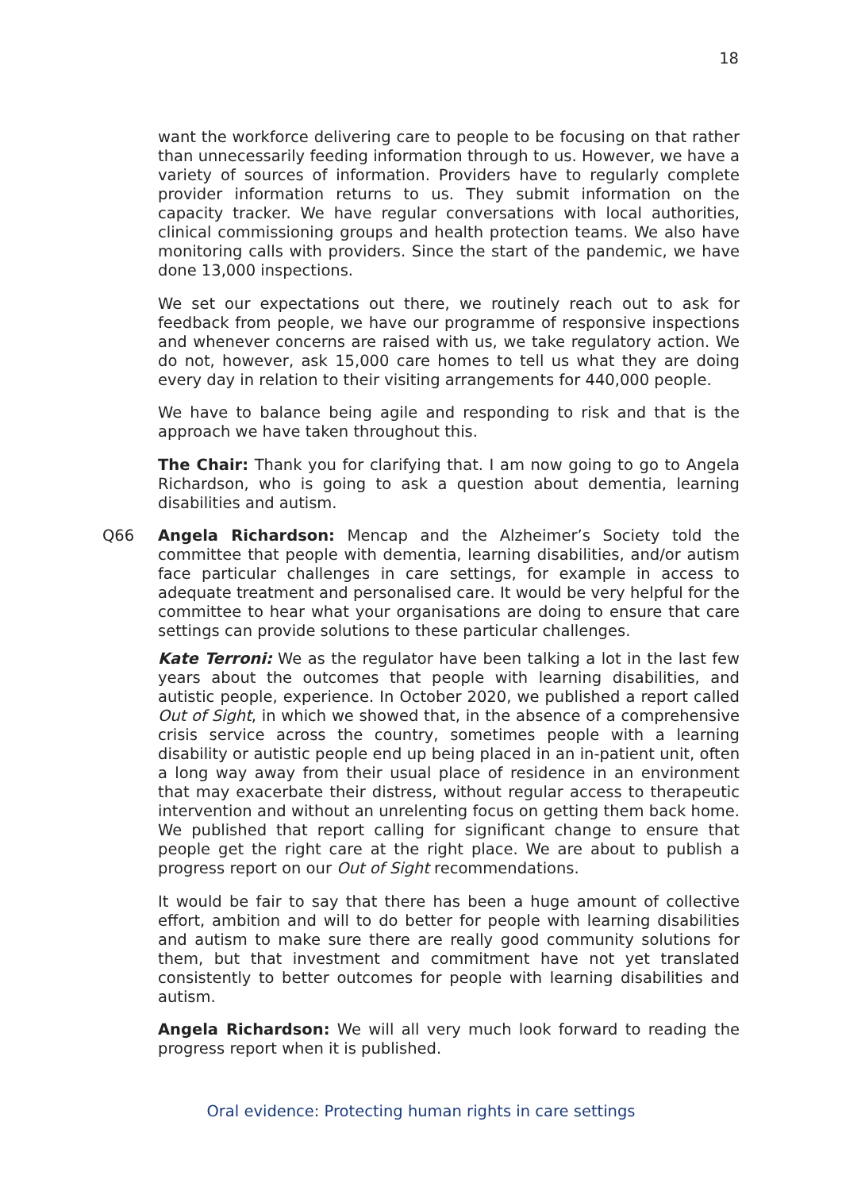18
want the workforce delivering care to people to be focusing on that rather than unnecessarily feeding information through to us. However, we have a variety of sources of information. Providers have to regularly complete provider information returns to us. They submit information on the capacity tracker. We have regular conversations with local authorities, clinical commissioning groups and health protection teams. We also have monitoring calls with providers. Since the start of the pandemic, we have done 13,000 inspections.
We set our expectations out there, we routinely reach out to ask for feedback from people, we have our programme of responsive inspections and whenever concerns are raised with us, we take regulatory action. We do not, however, ask 15,000 care homes to tell us what they are doing every day in relation to their visiting arrangements for 440,000 people.
We have to balance being agile and responding to risk and that is the approach we have taken throughout this.
The Chair: Thank you for clarifying that. I am now going to go to Angela Richardson, who is going to ask a question about dementia, learning disabilities and autism.
Q66 Angela Richardson: Mencap and the Alzheimer’s Society told the committee that people with dementia, learning disabilities, and/or autism face particular challenges in care settings, for example in access to adequate treatment and personalised care. It would be very helpful for the committee to hear what your organisations are doing to ensure that care settings can provide solutions to these particular challenges.
Kate Terroni: We as the regulator have been talking a lot in the last few years about the outcomes that people with learning disabilities, and autistic people, experience. In October 2020, we published a report called Out of Sight, in which we showed that, in the absence of a comprehensive crisis service across the country, sometimes people with a learning disability or autistic people end up being placed in an in-patient unit, often a long way away from their usual place of residence in an environment that may exacerbate their distress, without regular access to therapeutic intervention and without an unrelenting focus on getting them back home. We published that report calling for significant change to ensure that people get the right care at the right place. We are about to publish a progress report on our Out of Sight recommendations.
It would be fair to say that there has been a huge amount of collective effort, ambition and will to do better for people with learning disabilities and autism to make sure there are really good community solutions for them, but that investment and commitment have not yet translated consistently to better outcomes for people with learning disabilities and autism.
Angela Richardson: We will all very much look forward to reading the progress report when it is published.
Oral evidence: Protecting human rights in care settings